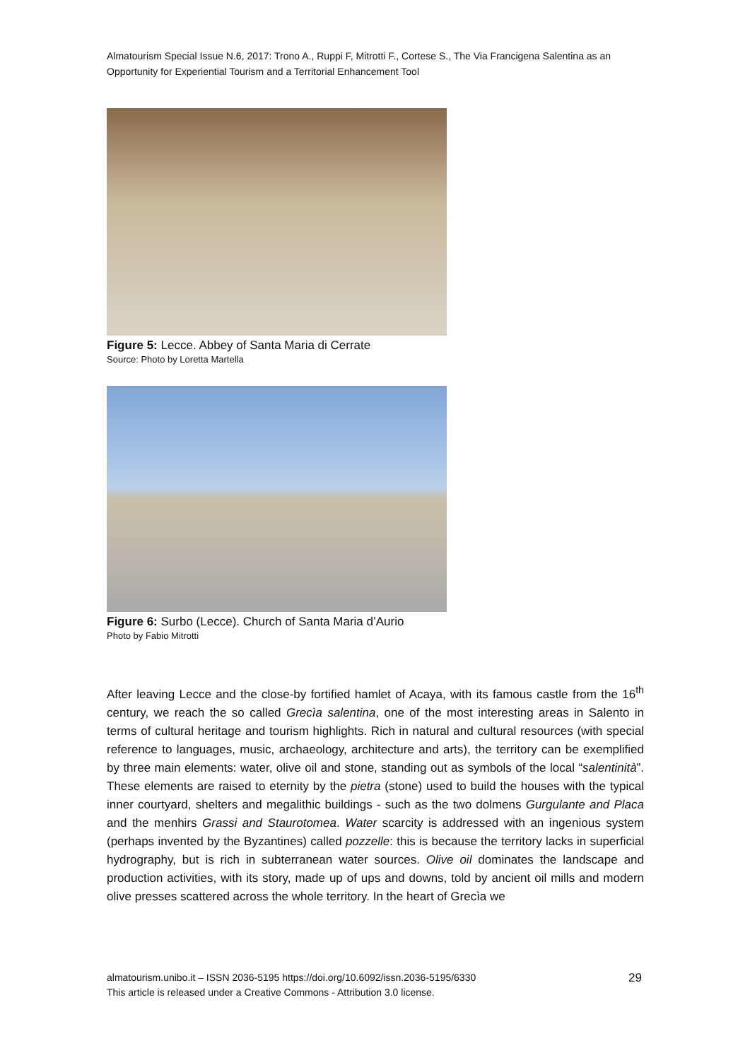Almatourism Special Issue N.6, 2017: Trono A., Ruppi F, Mitrotti F., Cortese S., The Via Francigena Salentina as an Opportunity for Experiential Tourism and a Territorial Enhancement Tool
Figure 5: Lecce. Abbey of Santa Maria di Cerrate
Source: Photo by Loretta Martella
Figure 6: Surbo (Lecce). Church of Santa Maria d’Aurio
Photo by Fabio Mitrotti
After leaving Lecce and the close-by fortified hamlet of Acaya, with its famous castle from the 16<sup>th</sup> century, we reach the so called Grecìa salentina, one of the most interesting areas in Salento in terms of cultural heritage and tourism highlights. Rich in natural and cultural resources (with special reference to languages, music, archaeology, architecture and arts), the territory can be exemplified by three main elements: water, olive oil and stone, standing out as symbols of the local “salentinità”. These elements are raised to eternity by the pietra (stone) used to build the houses with the typical inner courtyard, shelters and megalithic buildings - such as the two dolmens Gurgulante and Placa and the menhirs Grassi and Staurotomea. Water scarcity is addressed with an ingenious system (perhaps invented by the Byzantines) called pozzelle: this is because the territory lacks in superficial hydrography, but is rich in subterranean water sources. Olive oil dominates the landscape and production activities, with its story, made up of ups and downs, told by ancient oil mills and modern olive presses scattered across the whole territory. In the heart of Grecìa we
almatourism.unibo.it – ISSN 2036-5195 https://doi.org/10.6092/issn.2036-5195/6330
This article is released under a Creative Commons - Attribution 3.0 license.
29